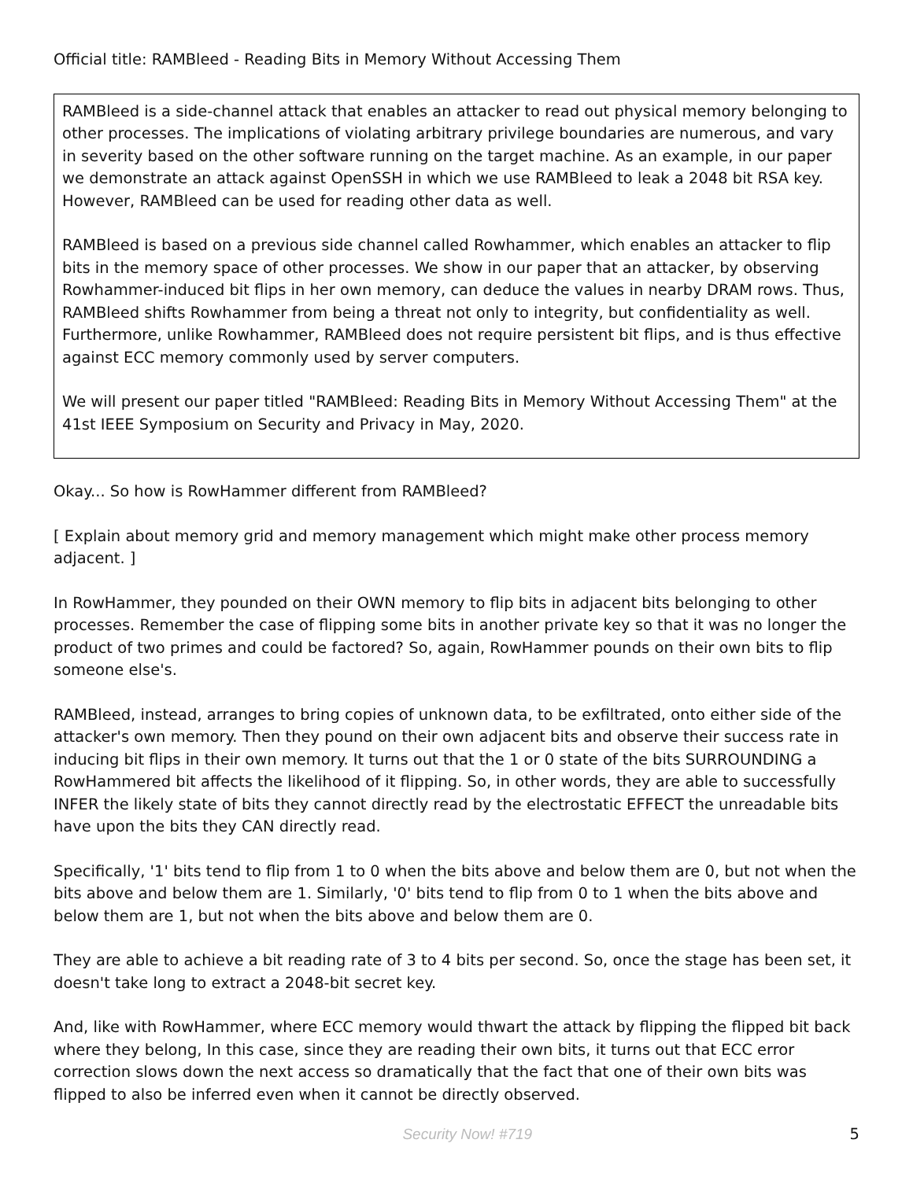Official title: RAMBleed - Reading Bits in Memory Without Accessing Them
RAMBleed is a side-channel attack that enables an attacker to read out physical memory belonging to other processes. The implications of violating arbitrary privilege boundaries are numerous, and vary in severity based on the other software running on the target machine. As an example, in our paper we demonstrate an attack against OpenSSH in which we use RAMBleed to leak a 2048 bit RSA key. However, RAMBleed can be used for reading other data as well.
RAMBleed is based on a previous side channel called Rowhammer, which enables an attacker to flip bits in the memory space of other processes. We show in our paper that an attacker, by observing Rowhammer-induced bit flips in her own memory, can deduce the values in nearby DRAM rows. Thus, RAMBleed shifts Rowhammer from being a threat not only to integrity, but confidentiality as well. Furthermore, unlike Rowhammer, RAMBleed does not require persistent bit flips, and is thus effective against ECC memory commonly used by server computers.
We will present our paper titled "RAMBleed: Reading Bits in Memory Without Accessing Them" at the 41st IEEE Symposium on Security and Privacy in May, 2020.
Okay... So how is RowHammer different from RAMBleed?
[ Explain about memory grid and memory management which might make other process memory adjacent. ]
In RowHammer, they pounded on their OWN memory to flip bits in adjacent bits belonging to other processes. Remember the case of flipping some bits in another private key so that it was no longer the product of two primes and could be factored? So, again, RowHammer pounds on their own bits to flip someone else's.
RAMBleed, instead, arranges to bring copies of unknown data, to be exfiltrated, onto either side of the attacker's own memory. Then they pound on their own adjacent bits and observe their success rate in inducing bit flips in their own memory. It turns out that the 1 or 0 state of the bits SURROUNDING a RowHammered bit affects the likelihood of it flipping. So, in other words, they are able to successfully INFER the likely state of bits they cannot directly read by the electrostatic EFFECT the unreadable bits have upon the bits they CAN directly read.
Specifically, '1' bits tend to flip from 1 to 0 when the bits above and below them are 0, but not when the bits above and below them are 1. Similarly, '0' bits tend to flip from 0 to 1 when the bits above and below them are 1, but not when the bits above and below them are 0.
They are able to achieve a bit reading rate of 3 to 4 bits per second. So, once the stage has been set, it doesn't take long to extract a 2048-bit secret key.
And, like with RowHammer, where ECC memory would thwart the attack by flipping the flipped bit back where they belong, In this case, since they are reading their own bits, it turns out that ECC error correction slows down the next access so dramatically that the fact that one of their own bits was flipped to also be inferred even when it cannot be directly observed.
Security Now! #719 5